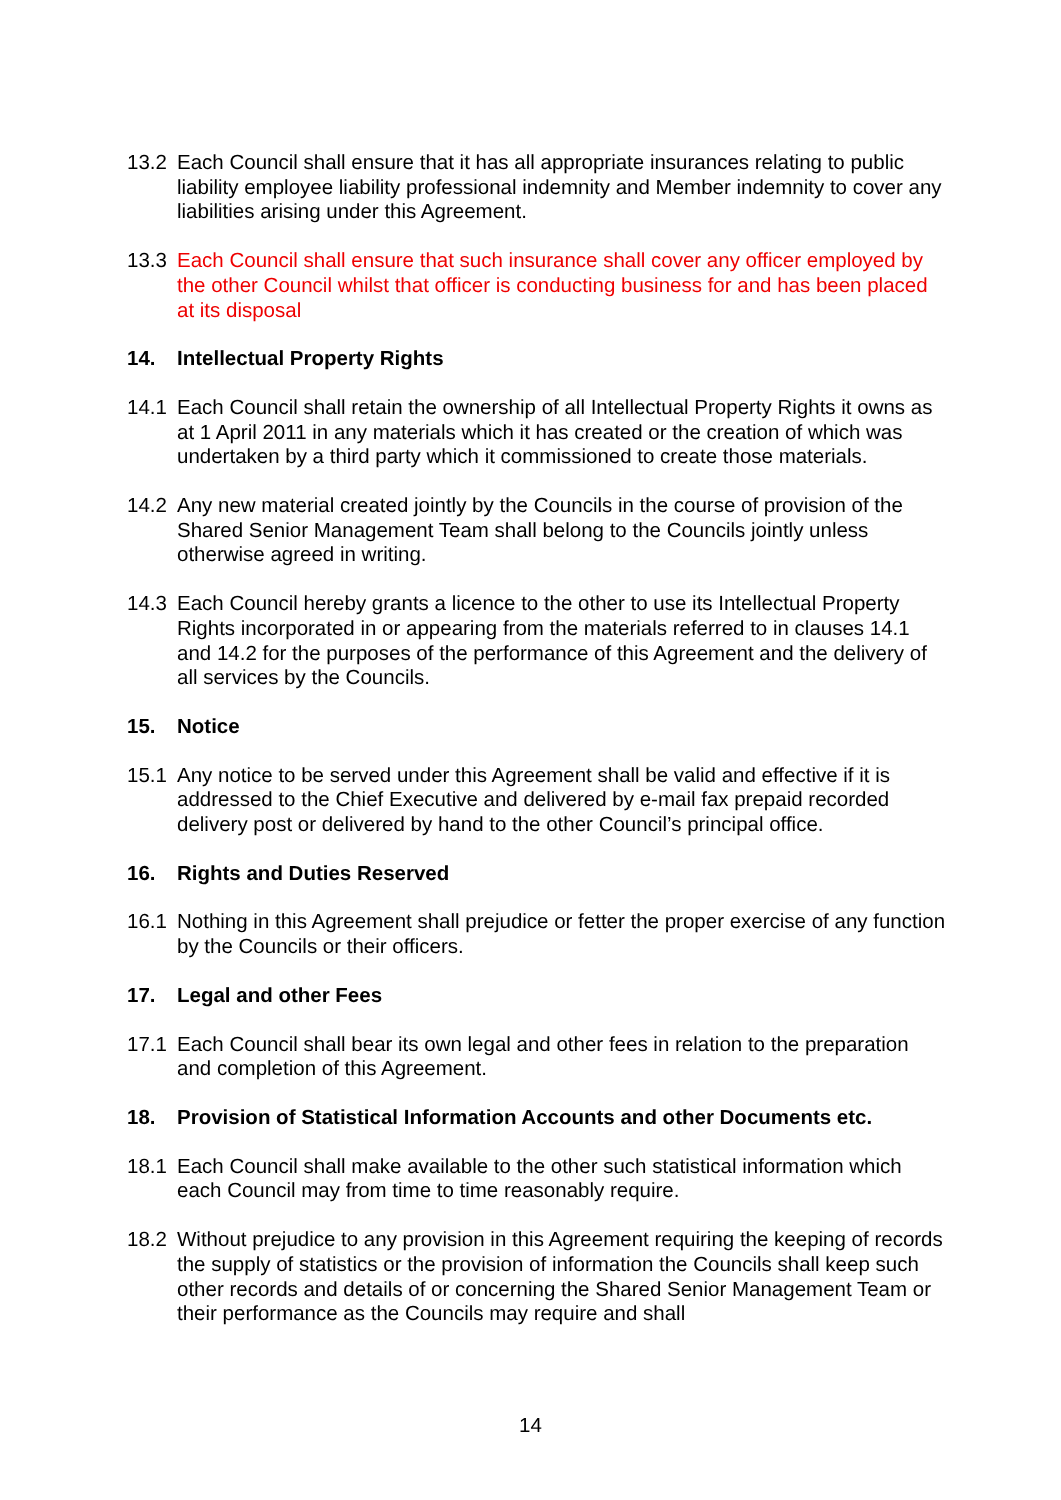13.2 Each Council shall ensure that it has all appropriate insurances relating to public liability employee liability professional indemnity and Member indemnity to cover any liabilities arising under this Agreement.
13.3 Each Council shall ensure that such insurance shall cover any officer employed by the other Council whilst that officer is conducting business for and has been placed at its disposal
14. Intellectual Property Rights
14.1 Each Council shall retain the ownership of all Intellectual Property Rights it owns as at 1 April 2011 in any materials which it has created or the creation of which was undertaken by a third party which it commissioned to create those materials.
14.2 Any new material created jointly by the Councils in the course of provision of the Shared Senior Management Team shall belong to the Councils jointly unless otherwise agreed in writing.
14.3 Each Council hereby grants a licence to the other to use its Intellectual Property Rights incorporated in or appearing from the materials referred to in clauses 14.1 and 14.2 for the purposes of the performance of this Agreement and the delivery of all services by the Councils.
15. Notice
15.1 Any notice to be served under this Agreement shall be valid and effective if it is addressed to the Chief Executive and delivered by e-mail fax prepaid recorded delivery post or delivered by hand to the other Council’s principal office.
16. Rights and Duties Reserved
16.1 Nothing in this Agreement shall prejudice or fetter the proper exercise of any function by the Councils or their officers.
17. Legal and other Fees
17.1 Each Council shall bear its own legal and other fees in relation to the preparation and completion of this Agreement.
18. Provision of Statistical Information Accounts and other Documents etc.
18.1 Each Council shall make available to the other such statistical information which each Council may from time to time reasonably require.
18.2 Without prejudice to any provision in this Agreement requiring the keeping of records the supply of statistics or the provision of information the Councils shall keep such other records and details of or concerning the Shared Senior Management Team or their performance as the Councils may require and shall
14